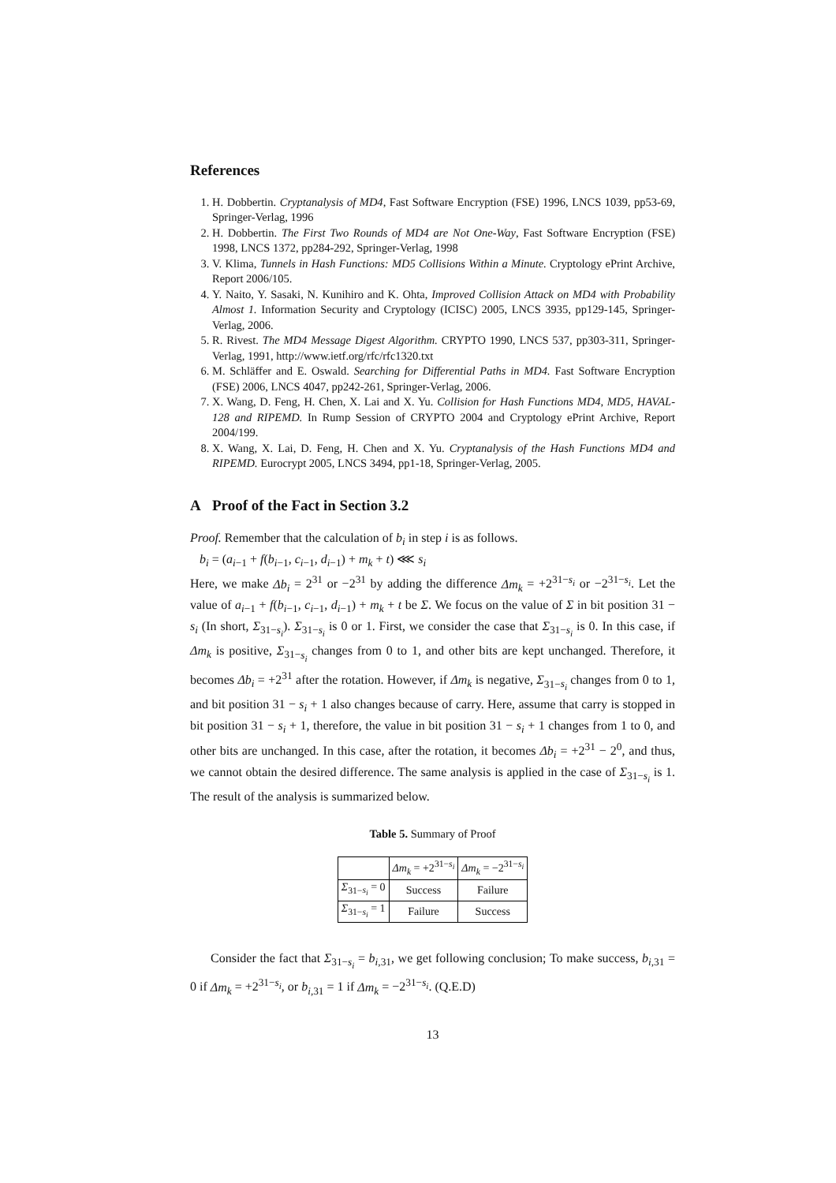References
1. H. Dobbertin. Cryptanalysis of MD4, Fast Software Encryption (FSE) 1996, LNCS 1039, pp53-69, Springer-Verlag, 1996
2. H. Dobbertin. The First Two Rounds of MD4 are Not One-Way, Fast Software Encryption (FSE) 1998, LNCS 1372, pp284-292, Springer-Verlag, 1998
3. V. Klima, Tunnels in Hash Functions: MD5 Collisions Within a Minute. Cryptology ePrint Archive, Report 2006/105.
4. Y. Naito, Y. Sasaki, N. Kunihiro and K. Ohta, Improved Collision Attack on MD4 with Probability Almost 1. Information Security and Cryptology (ICISC) 2005, LNCS 3935, pp129-145, Springer-Verlag, 2006.
5. R. Rivest. The MD4 Message Digest Algorithm. CRYPTO 1990, LNCS 537, pp303-311, Springer-Verlag, 1991, http://www.ietf.org/rfc/rfc1320.txt
6. M. Schläffer and E. Oswald. Searching for Differential Paths in MD4. Fast Software Encryption (FSE) 2006, LNCS 4047, pp242-261, Springer-Verlag, 2006.
7. X. Wang, D. Feng, H. Chen, X. Lai and X. Yu. Collision for Hash Functions MD4, MD5, HAVAL-128 and RIPEMD. In Rump Session of CRYPTO 2004 and Cryptology ePrint Archive, Report 2004/199.
8. X. Wang, X. Lai, D. Feng, H. Chen and X. Yu. Cryptanalysis of the Hash Functions MD4 and RIPEMD. Eurocrypt 2005, LNCS 3494, pp1-18, Springer-Verlag, 2005.
A Proof of the Fact in Section 3.2
Proof. Remember that the calculation of b<sub>i</sub> in step i is as follows.
b<sub>i</sub> = (a<sub>i−1</sub> + f(b<sub>i−1</sub>, c<sub>i−1</sub>, d<sub>i−1</sub>) + m<sub>k</sub> + t) ⋘ s<sub>i</sub>
Here, we make Δb<sub>i</sub> = 2<sup>31</sup> or −2<sup>31</sup> by adding the difference Δm<sub>k</sub> = +2<sup>31−s<sub>i</sub></sup> or −2<sup>31−s<sub>i</sub></sup>. Let the value of a<sub>i−1</sub> + f(b<sub>i−1</sub>, c<sub>i−1</sub>, d<sub>i−1</sub>) + m<sub>k</sub> + t be Σ. We focus on the value of Σ in bit position 31 − s<sub>i</sub> (In short, Σ<sub>31−s<sub>i</sub></sub>). Σ<sub>31−s<sub>i</sub></sub> is 0 or 1. First, we consider the case that Σ<sub>31−s<sub>i</sub></sub> is 0. In this case, if Δm<sub>k</sub> is positive, Σ<sub>31−s<sub>i</sub></sub> changes from 0 to 1, and other bits are kept unchanged. Therefore, it becomes Δb<sub>i</sub> = +2<sup>31</sup> after the rotation. However, if Δm<sub>k</sub> is negative, Σ<sub>31−s<sub>i</sub></sub> changes from 0 to 1, and bit position 31 − s<sub>i</sub> + 1 also changes because of carry. Here, assume that carry is stopped in bit position 31 − s<sub>i</sub> + 1, therefore, the value in bit position 31 − s<sub>i</sub> + 1 changes from 1 to 0, and other bits are unchanged. In this case, after the rotation, it becomes Δb<sub>i</sub> = +2<sup>31</sup> − 2<sup>0</sup>, and thus, we cannot obtain the desired difference. The same analysis is applied in the case of Σ<sub>31−s<sub>i</sub></sub> is 1. The result of the analysis is summarized below.
Table 5. Summary of Proof
| | Δm<sub>k</sub> = +2<sup>31−s<sub>i</sub></sup> | Δm<sub>k</sub> = −2<sup>31−s<sub>i</sub></sup> |
| --- | --- | --- |
| Σ<sub>31−s<sub>i</sub></sub> = 0 | Success | Failure |
| Σ<sub>31−s<sub>i</sub></sub> = 1 | Failure | Success |
Consider the fact that Σ<sub>31−s<sub>i</sub></sub> = b<sub>i,31</sub>, we get following conclusion; To make success, b<sub>i,31</sub> = 0 if Δm<sub>k</sub> = +2<sup>31−s<sub>i</sub></sup>, or b<sub>i,31</sub> = 1 if Δm<sub>k</sub> = −2<sup>31−s<sub>i</sub></sup>. (Q.E.D)
13